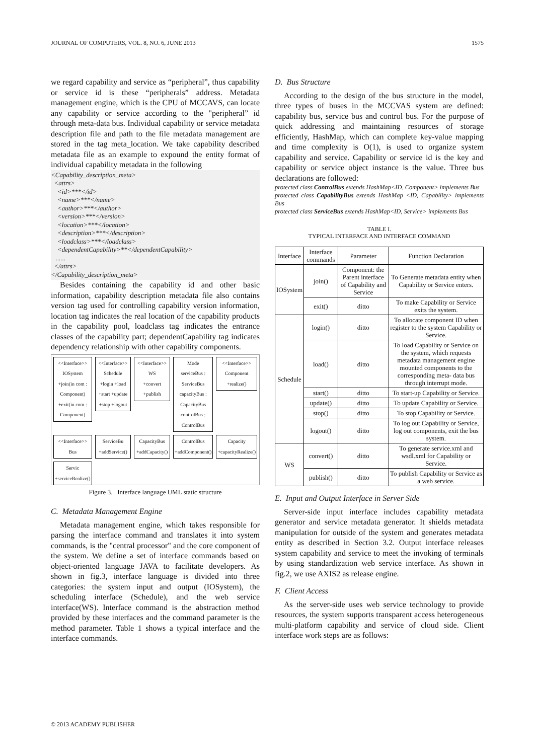JOURNAL OF COMPUTERS, VOL. 8, NO. 6, JUNE 2013 1575
we regard capability and service as “peripheral”, thus capability or service id is these “peripherals” address. Metadata management engine, which is the CPU of MCCAVS, can locate any capability or service according to the "peripheral” id through meta-data bus. Individual capability or service metadata description file and path to the file metadata management are stored in the tag meta_location. We take capability described metadata file as an example to expound the entity format of individual capability metadata in the following
<Capability_description_meta> <attrs> <id>***</id> <name>***</name> <author>***</author> <version>***</version> <location>***</location> <description>***</description> <loadclass>***</loadclass> <dependentCapability>**</dependentCapability> ...... </attrs> </Capability_description_meta>
Besides containing the capability id and other basic information, capability description metadata file also contains version tag used for controlling capability version information, location tag indicates the real location of the capability products in the capability pool, loadclass tag indicates the entrance classes of the capability part; dependentCapability tag indicates dependency relationship with other capability components.
<<Interface>> IOSystem
+join(in com : Component)
+exit(in com : Component)
<<Interface>> Schedule
+login +load +start +update +stop +logout
<<Interface>> WS
+convert +publish
Mode
serviceBus : ServiceBus
capacityBus : CapacityBus
controlBus : ControlBus
<<Interface>> Component
+realize()
<<Interface>> Bus
ServiceBu
+addService()
CapacityBus
+addCapacity()
ControlBus
+addComponent()
Capacity
+capacityRealize()
Servic
+serviceRealize()
Figure 3. Interface language UML static structure
C. Metadata Management Engine
Metadata management engine, which takes responsible for parsing the interface command and translates it into system commands, is the "central processor" and the core component of the system. We define a set of interface commands based on object-oriented language JAVA to facilitate developers. As shown in fig.3, interface language is divided into three categories: the system input and output (IOSystem), the scheduling interface (Schedule), and the web service interface(WS). Interface command is the abstraction method provided by these interfaces and the command parameter is the method parameter. Table 1 shows a typical interface and the interface commands.
D. Bus Structure
According to the design of the bus structure in the model, three types of buses in the MCCVAS system are defined: capability bus, service bus and control bus. For the purpose of quick addressing and maintaining resources of storage efficiently, HashMap, which can complete key-value mapping and time complexity is O(1), is used to organize system capability and service. Capability or service id is the key and capability or service object instance is the value. Three bus declarations are followed:
protected class ControlBus extends HashMap<ID, Component> implements Bus
protected class CapabilityBus extends HashMap <ID, Capability> implements Bus
protected class ServiceBus extends HashMap<ID, Service> implements Bus
TABLE I.
TYPICAL INTERFACE AND INTERFACE COMMAND
| Interface | Interface commands | Parameter | Function Declaration |
| --- | --- | --- | --- |
| IOSystem | join() | Component: the Parent interface of Capability and Service | To Generate metadata entity when Capability or Service enters. |
| | exit() | ditto | To make Capability or Service exits the system. |
| Schedule | login() | ditto | To allocate component ID when register to the system Capability or Service. |
| | load() | ditto | To load Capability or Service on the system, which requests metadata management engine mounted components to the corresponding meta- data bus through interrupt mode. |
| | start() | ditto | To start-up Capability or Service. |
| | update() | ditto | To update Capability or Service. |
| | stop() | ditto | To stop Capability or Service. |
| | logout() | ditto | To log out Capability or Service, log out components, exit the bus system. |
| WS | convert() | ditto | To generate service.xml and wsdl.xml for Capability or Service. |
| | publish() | ditto | To publish Capability or Service as a web service. |
E. Input and Output Interface in Server Side
Server-side input interface includes capability metadata generator and service metadata generator. It shields metadata manipulation for outside of the system and generates metadata entity as described in Section 3.2. Output interface releases system capability and service to meet the invoking of terminals by using standardization web service interface. As shown in fig.2, we use AXIS2 as release engine.
F. Client Access
As the server-side uses web service technology to provide resources, the system supports transparent access heterogeneous multi-platform capability and service of cloud side. Client interface work steps are as follows:
© 2013 ACADEMY PUBLISHER